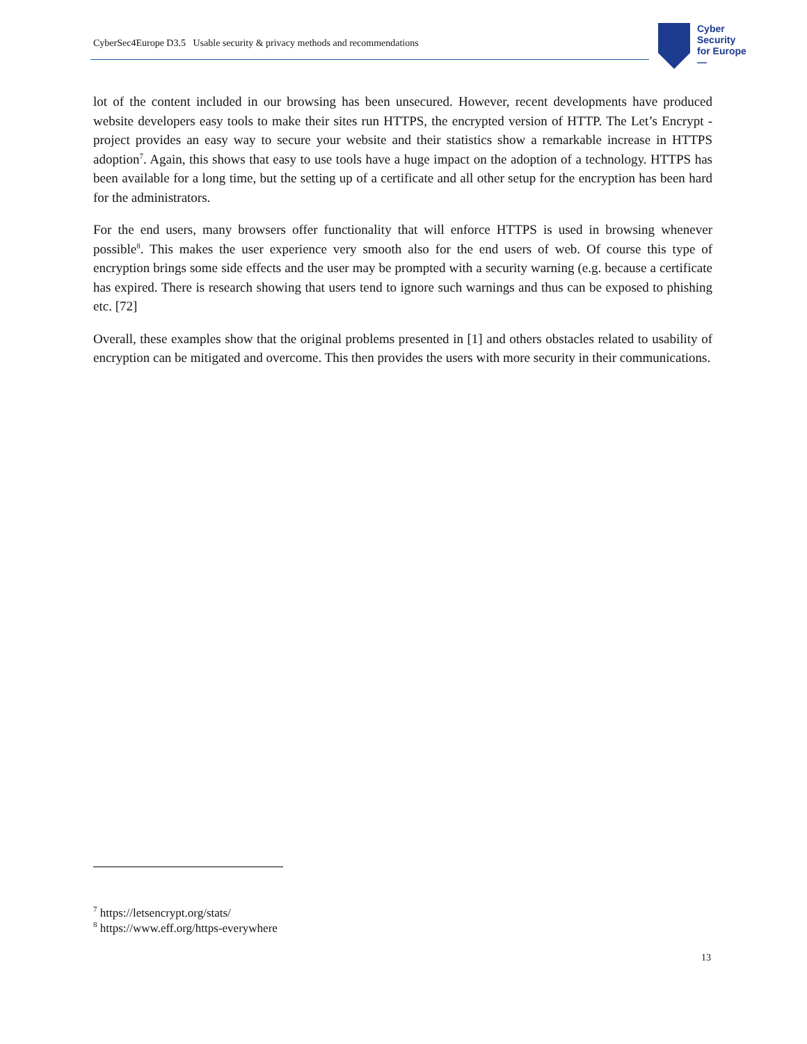CyberSec4Europe D3.5 Usable security & privacy methods and recommendations
Cyber
Security
for Europe
—
lot of the content included in our browsing has been unsecured. However, recent developments have produced website developers easy tools to make their sites run HTTPS, the encrypted version of HTTP. The Let’s Encrypt -project provides an easy way to secure your website and their statistics show a remarkable increase in HTTPS adoption<sup>7</sup>. Again, this shows that easy to use tools have a huge impact on the adoption of a technology. HTTPS has been available for a long time, but the setting up of a certificate and all other setup for the encryption has been hard for the administrators.
For the end users, many browsers offer functionality that will enforce HTTPS is used in browsing whenever possible<sup>8</sup>. This makes the user experience very smooth also for the end users of web. Of course this type of encryption brings some side effects and the user may be prompted with a security warning (e.g. because a certificate has expired. There is research showing that users tend to ignore such warnings and thus can be exposed to phishing etc. [72]
Overall, these examples show that the original problems presented in [1] and others obstacles related to usability of encryption can be mitigated and overcome. This then provides the users with more security in their communications.
<sup>7</sup> https://letsencrypt.org/stats/
<sup>8</sup> https://www.eff.org/https-everywhere
13